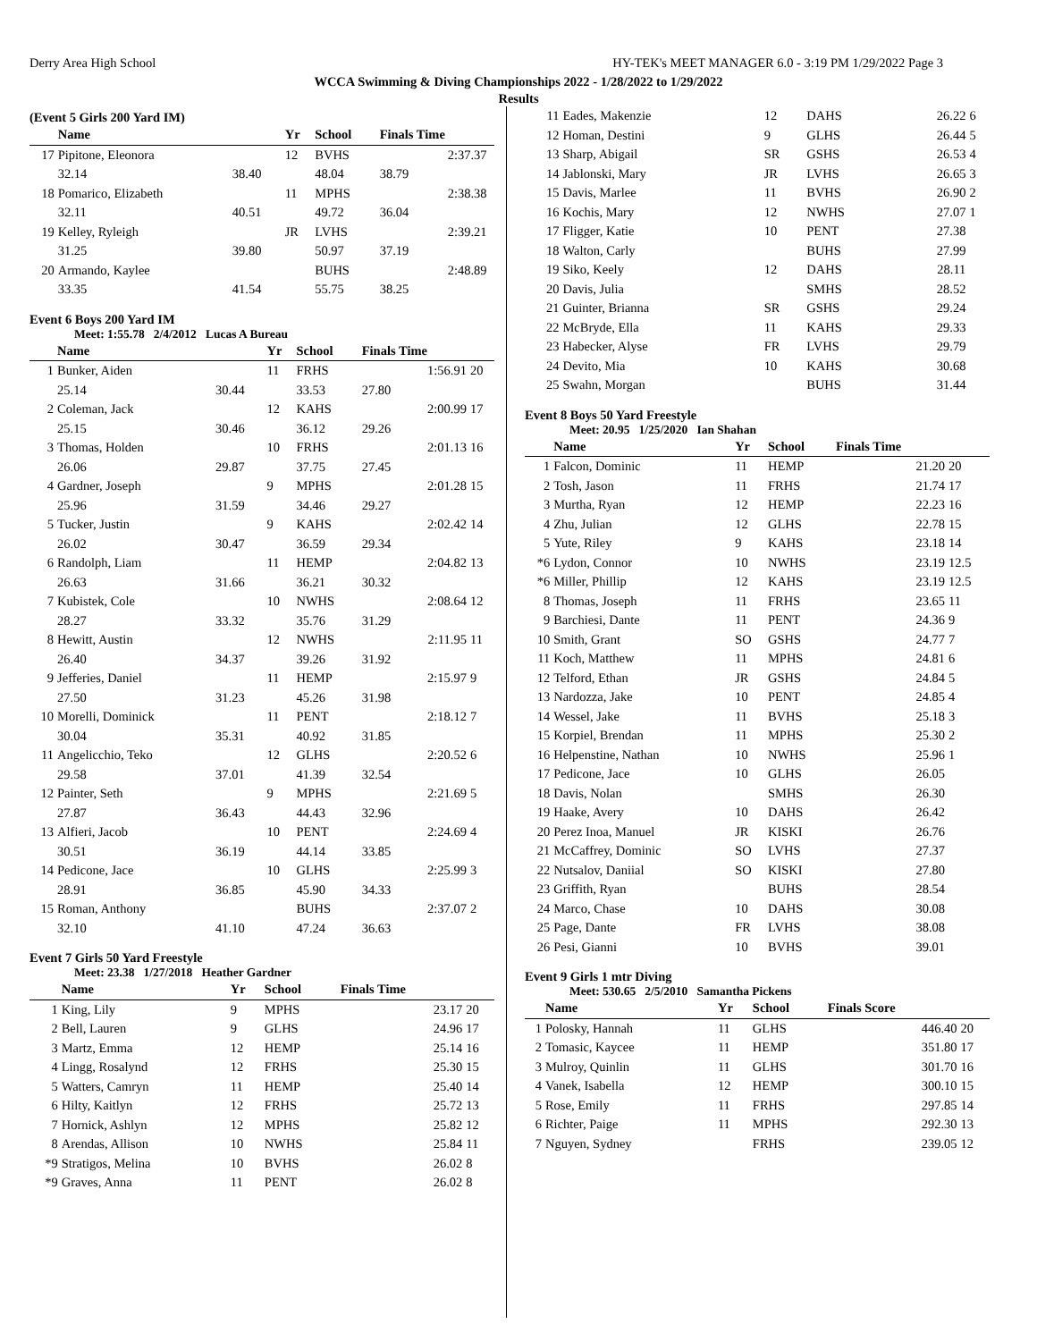Derry Area High School HY-TEK's MEET MANAGER 6.0 - 3:19 PM 1/29/2022 Page 3
WCCA Swimming & Diving Championships 2022 - 1/28/2022 to 1/29/2022
Results
(Event 5 Girls 200 Yard IM)
| | Name | | Yr | School | Finals Time | |
| --- | --- | --- | --- | --- | --- | --- |
| 17 | Pipitone, Eleonora | | 12 | BVHS | 2:37.37 | |
| | 32.14 | 38.40 | | 48.04 | 38.79 | |
| 18 | Pomarico, Elizabeth | | 11 | MPHS | 2:38.38 | |
| | 32.11 | 40.51 | | 49.72 | 36.04 | |
| 19 | Kelley, Ryleigh | | JR | LVHS | 2:39.21 | |
| | 31.25 | 39.80 | | 50.97 | 37.19 | |
| 20 | Armando, Kaylee | | | BUHS | 2:48.89 | |
| | 33.35 | 41.54 | | 55.75 | 38.25 | |
Event 6 Boys 200 Yard IM
Meet: 1:55.78 2/4/2012 Lucas A Bureau
| | Name | | Yr | School | Finals Time | |
| --- | --- | --- | --- | --- | --- | --- |
| 1 | Bunker, Aiden | | 11 | FRHS | 1:56.91 | 20 |
| | 25.14 | 30.44 | | 33.53 | 27.80 | |
| 2 | Coleman, Jack | | 12 | KAHS | 2:00.99 | 17 |
| | 25.15 | 30.46 | | 36.12 | 29.26 | |
| 3 | Thomas, Holden | | 10 | FRHS | 2:01.13 | 16 |
| | 26.06 | 29.87 | | 37.75 | 27.45 | |
| 4 | Gardner, Joseph | | 9 | MPHS | 2:01.28 | 15 |
| | 25.96 | 31.59 | | 34.46 | 29.27 | |
| 5 | Tucker, Justin | | 9 | KAHS | 2:02.42 | 14 |
| | 26.02 | 30.47 | | 36.59 | 29.34 | |
| 6 | Randolph, Liam | | 11 | HEMP | 2:04.82 | 13 |
| | 26.63 | 31.66 | | 36.21 | 30.32 | |
| 7 | Kubistek, Cole | | 10 | NWHS | 2:08.64 | 12 |
| | 28.27 | 33.32 | | 35.76 | 31.29 | |
| 8 | Hewitt, Austin | | 12 | NWHS | 2:11.95 | 11 |
| | 26.40 | 34.37 | | 39.26 | 31.92 | |
| 9 | Jefferies, Daniel | | 11 | HEMP | 2:15.97 | 9 |
| | 27.50 | 31.23 | | 45.26 | 31.98 | |
| 10 | Morelli, Dominick | | 11 | PENT | 2:18.12 | 7 |
| | 30.04 | 35.31 | | 40.92 | 31.85 | |
| 11 | Angelicchio, Teko | | 12 | GLHS | 2:20.52 | 6 |
| | 29.58 | 37.01 | | 41.39 | 32.54 | |
| 12 | Painter, Seth | | 9 | MPHS | 2:21.69 | 5 |
| | 27.87 | 36.43 | | 44.43 | 32.96 | |
| 13 | Alfieri, Jacob | | 10 | PENT | 2:24.69 | 4 |
| | 30.51 | 36.19 | | 44.14 | 33.85 | |
| 14 | Pedicone, Jace | | 10 | GLHS | 2:25.99 | 3 |
| | 28.91 | 36.85 | | 45.90 | 34.33 | |
| 15 | Roman, Anthony | | | BUHS | 2:37.07 | 2 |
| | 32.10 | 41.10 | | 47.24 | 36.63 | |
Event 7 Girls 50 Yard Freestyle
Meet: 23.38 1/27/2018 Heather Gardner
| | Name | Yr | School | Finals Time | |
| --- | --- | --- | --- | --- | --- |
| 1 | King, Lily | 9 | MPHS | 23.17 | 20 |
| 2 | Bell, Lauren | 9 | GLHS | 24.96 | 17 |
| 3 | Martz, Emma | 12 | HEMP | 25.14 | 16 |
| 4 | Lingg, Rosalynd | 12 | FRHS | 25.30 | 15 |
| 5 | Watters, Camryn | 11 | HEMP | 25.40 | 14 |
| 6 | Hilty, Kaitlyn | 12 | FRHS | 25.72 | 13 |
| 7 | Hornick, Ashlyn | 12 | MPHS | 25.82 | 12 |
| 8 | Arendas, Allison | 10 | NWHS | 25.84 | 11 |
| *9 | Stratigos, Melina | 10 | BVHS | 26.02 | 8 |
| *9 | Graves, Anna | 11 | PENT | 26.02 | 8 |
| 11 | Eades, Makenzie | 12 | DAHS | 26.22 | 6 |
| 12 | Homan, Destini | 9 | GLHS | 26.44 | 5 |
| 13 | Sharp, Abigail | SR | GSHS | 26.53 | 4 |
| 14 | Jablonski, Mary | JR | LVHS | 26.65 | 3 |
| 15 | Davis, Marlee | 11 | BVHS | 26.90 | 2 |
| 16 | Kochis, Mary | 12 | NWHS | 27.07 | 1 |
| 17 | Fligger, Katie | 10 | PENT | 27.38 | |
| 18 | Walton, Carly | | BUHS | 27.99 | |
| 19 | Siko, Keely | 12 | DAHS | 28.11 | |
| 20 | Davis, Julia | | SMHS | 28.52 | |
| 21 | Guinter, Brianna | SR | GSHS | 29.24 | |
| 22 | McBryde, Ella | 11 | KAHS | 29.33 | |
| 23 | Habecker, Alyse | FR | LVHS | 29.79 | |
| 24 | Devito, Mia | 10 | KAHS | 30.68 | |
| 25 | Swahn, Morgan | | BUHS | 31.44 | |
Event 8 Boys 50 Yard Freestyle
Meet: 20.95 1/25/2020 Ian Shahan
| | Name | Yr | School | Finals Time | |
| --- | --- | --- | --- | --- | --- |
| 1 | Falcon, Dominic | 11 | HEMP | 21.20 | 20 |
| 2 | Tosh, Jason | 11 | FRHS | 21.74 | 17 |
| 3 | Murtha, Ryan | 12 | HEMP | 22.23 | 16 |
| 4 | Zhu, Julian | 12 | GLHS | 22.78 | 15 |
| 5 | Yute, Riley | 9 | KAHS | 23.18 | 14 |
| *6 | Lydon, Connor | 10 | NWHS | 23.19 | 12.5 |
| *6 | Miller, Phillip | 12 | KAHS | 23.19 | 12.5 |
| 8 | Thomas, Joseph | 11 | FRHS | 23.65 | 11 |
| 9 | Barchiesi, Dante | 11 | PENT | 24.36 | 9 |
| 10 | Smith, Grant | SO | GSHS | 24.77 | 7 |
| 11 | Koch, Matthew | 11 | MPHS | 24.81 | 6 |
| 12 | Telford, Ethan | JR | GSHS | 24.84 | 5 |
| 13 | Nardozza, Jake | 10 | PENT | 24.85 | 4 |
| 14 | Wessel, Jake | 11 | BVHS | 25.18 | 3 |
| 15 | Korpiel, Brendan | 11 | MPHS | 25.30 | 2 |
| 16 | Helpenstine, Nathan | 10 | NWHS | 25.96 | 1 |
| 17 | Pedicone, Jace | 10 | GLHS | 26.05 | |
| 18 | Davis, Nolan | | SMHS | 26.30 | |
| 19 | Haake, Avery | 10 | DAHS | 26.42 | |
| 20 | Perez Inoa, Manuel | JR | KISKI | 26.76 | |
| 21 | McCaffrey, Dominic | SO | LVHS | 27.37 | |
| 22 | Nutsalov, Daniial | SO | KISKI | 27.80 | |
| 23 | Griffith, Ryan | | BUHS | 28.54 | |
| 24 | Marco, Chase | 10 | DAHS | 30.08 | |
| 25 | Page, Dante | FR | LVHS | 38.08 | |
| 26 | Pesi, Gianni | 10 | BVHS | 39.01 | |
Event 9 Girls 1 mtr Diving
Meet: 530.65 2/5/2010 Samantha Pickens
| | Name | Yr | School | Finals Score | |
| --- | --- | --- | --- | --- | --- |
| 1 | Polosky, Hannah | 11 | GLHS | 446.40 | 20 |
| 2 | Tomasic, Kaycee | 11 | HEMP | 351.80 | 17 |
| 3 | Mulroy, Quinlin | 11 | GLHS | 301.70 | 16 |
| 4 | Vanek, Isabella | 12 | HEMP | 300.10 | 15 |
| 5 | Rose, Emily | 11 | FRHS | 297.85 | 14 |
| 6 | Richter, Paige | 11 | MPHS | 292.30 | 13 |
| 7 | Nguyen, Sydney | | FRHS | 239.05 | 12 |